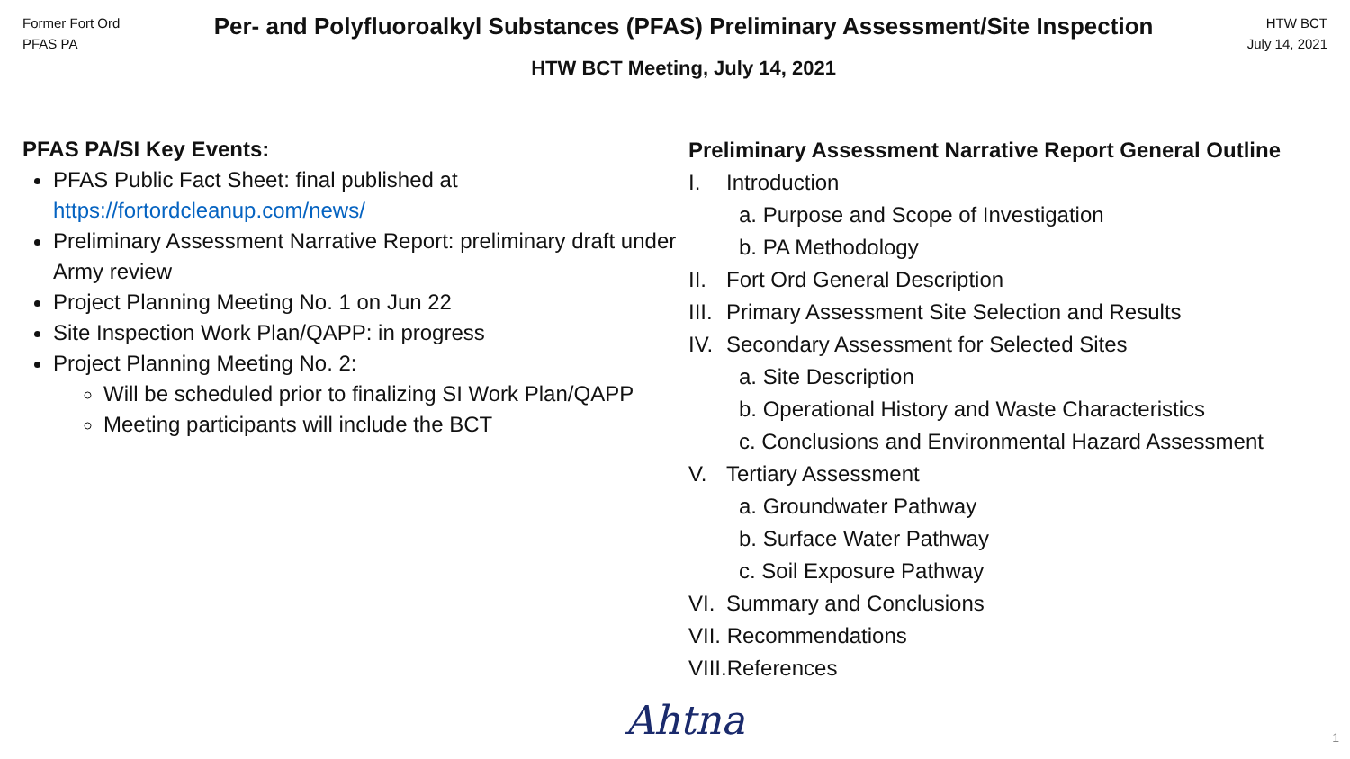Former Fort Ord
PFAS PA
Per- and Polyfluoroalkyl Substances (PFAS) Preliminary Assessment/Site Inspection
HTW BCT Meeting, July 14, 2021
HTW BCT
July 14, 2021
PFAS PA/SI Key Events:
PFAS Public Fact Sheet: final published at https://fortordcleanup.com/news/
Preliminary Assessment Narrative Report: preliminary draft under Army review
Project Planning Meeting No. 1 on Jun 22
Site Inspection Work Plan/QAPP: in progress
Project Planning Meeting No. 2:
Will be scheduled prior to finalizing SI Work Plan/QAPP
Meeting participants will include the BCT
Preliminary Assessment Narrative Report General Outline
I. Introduction
a. Purpose and Scope of Investigation
b. PA Methodology
II. Fort Ord General Description
III. Primary Assessment Site Selection and Results
IV. Secondary Assessment for Selected Sites
a. Site Description
b. Operational History and Waste Characteristics
c. Conclusions and Environmental Hazard Assessment
V. Tertiary Assessment
a. Groundwater Pathway
b. Surface Water Pathway
c. Soil Exposure Pathway
VI. Summary and Conclusions
VII. Recommendations
VIII.References
Ahtna 1